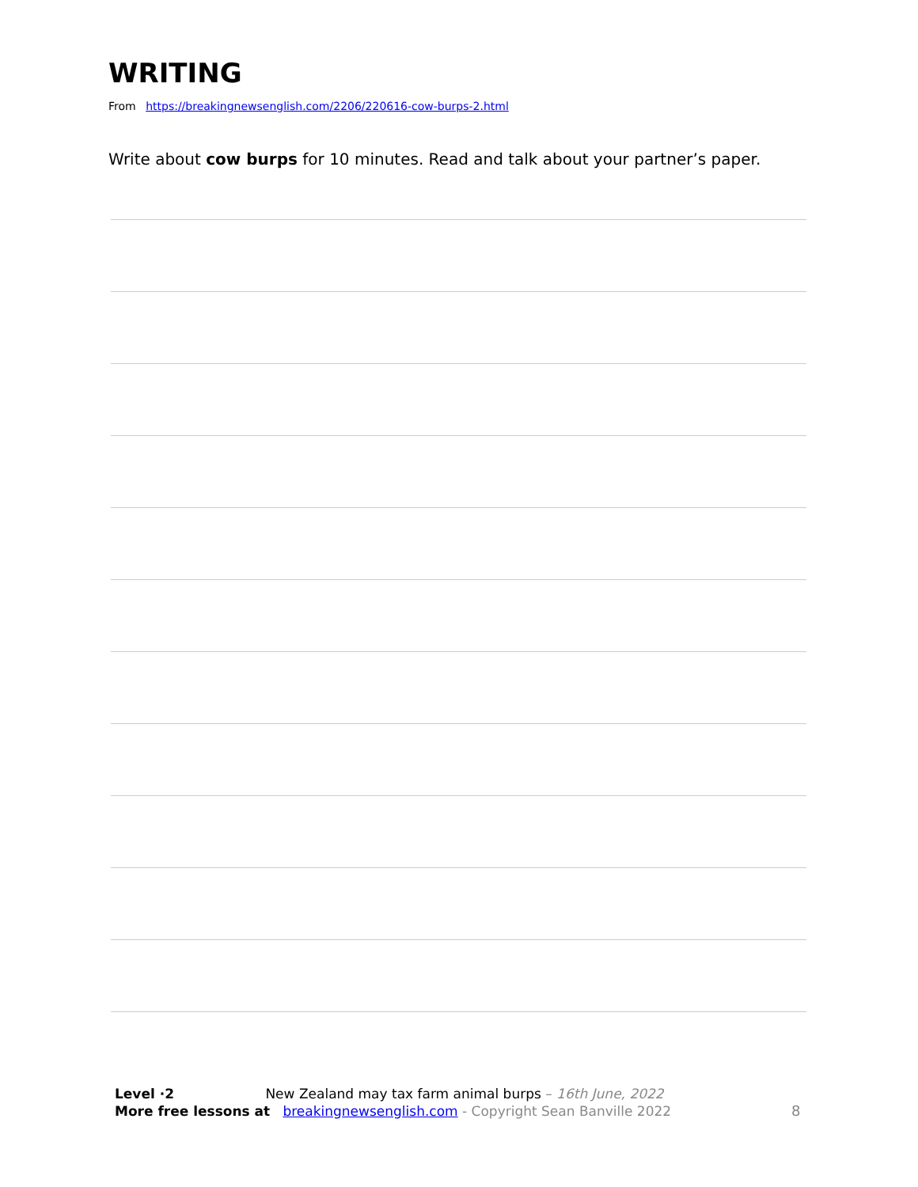WRITING
From https://breakingnewsenglish.com/2206/220616-cow-burps-2.html
Write about cow burps for 10 minutes. Read and talk about your partner’s paper.
Level ·2 New Zealand may tax farm animal burps – 16th June, 2022
More free lessons at breakingnewsenglish.com - Copyright Sean Banville 2022
8